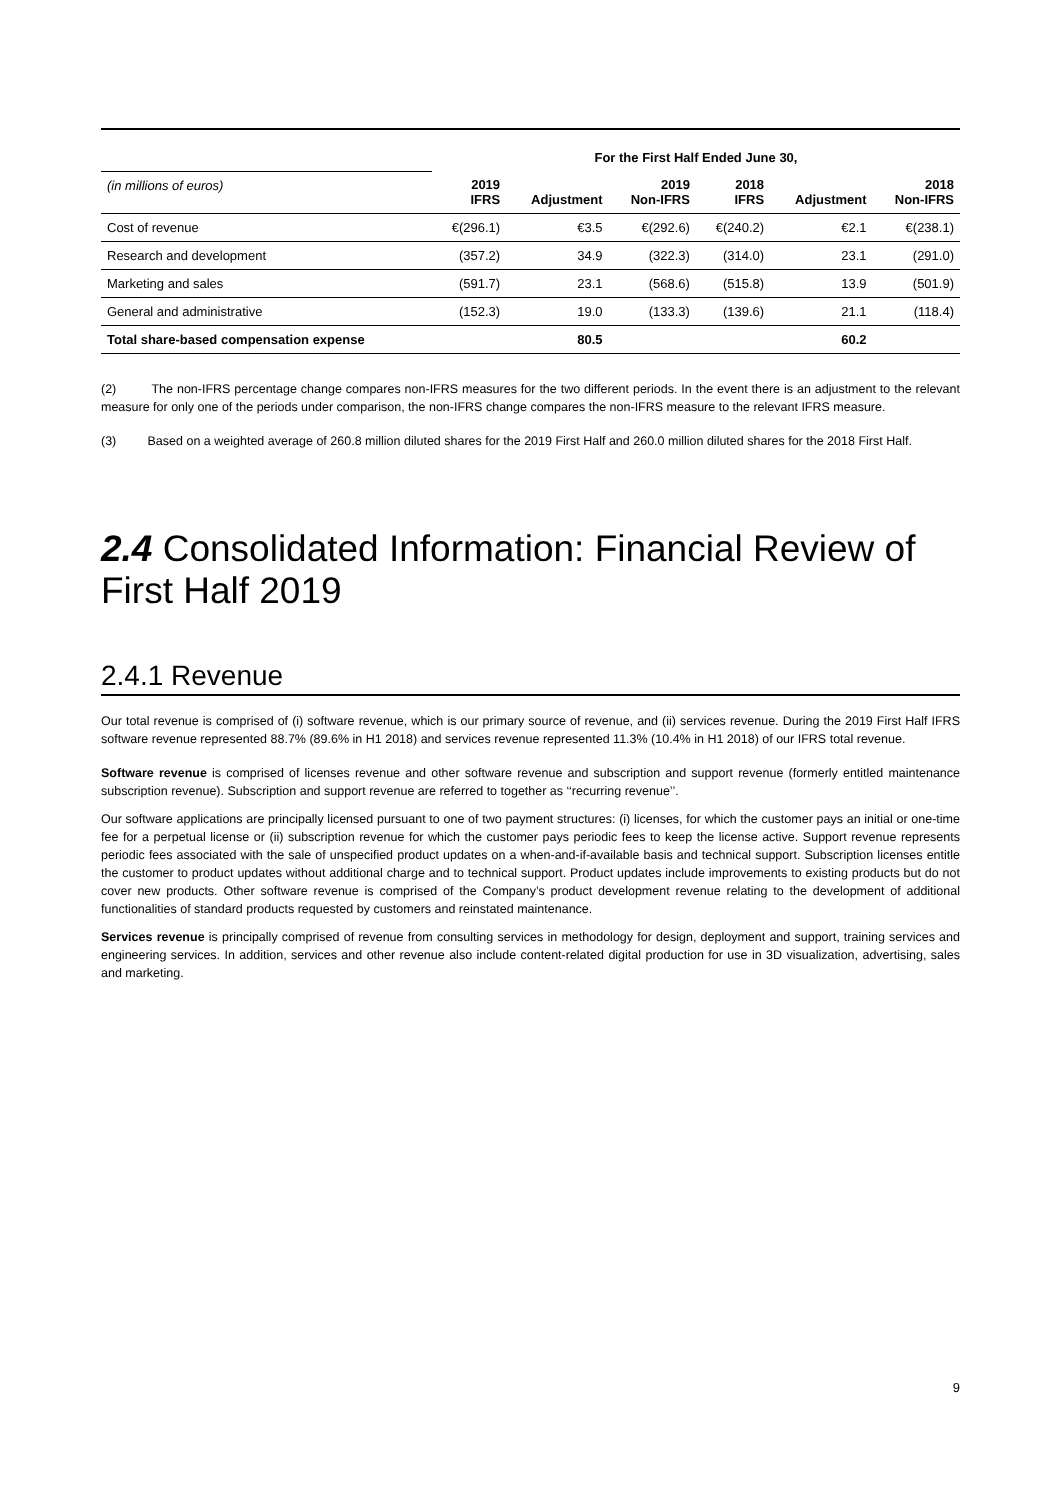| | For the First Half Ended June 30, | | | | | |
| (in millions of euros) | 2019 IFRS | Adjustment | 2019 Non-IFRS | 2018 IFRS | Adjustment | 2018 Non-IFRS |
| Cost of revenue | €(296.1) | €3.5 | €(292.6) | €(240.2) | €2.1 | €(238.1) |
| Research and development | (357.2) | 34.9 | (322.3) | (314.0) | 23.1 | (291.0) |
| Marketing and sales | (591.7) | 23.1 | (568.6) | (515.8) | 13.9 | (501.9) |
| General and administrative | (152.3) | 19.0 | (133.3) | (139.6) | 21.1 | (118.4) |
| Total share-based compensation expense | | 80.5 | | | 60.2 | |
(2) The non-IFRS percentage change compares non-IFRS measures for the two different periods. In the event there is an adjustment to the relevant measure for only one of the periods under comparison, the non-IFRS change compares the non-IFRS measure to the relevant IFRS measure.
(3) Based on a weighted average of 260.8 million diluted shares for the 2019 First Half and 260.0 million diluted shares for the 2018 First Half.
2.4 Consolidated Information: Financial Review of First Half 2019
2.4.1 Revenue
Our total revenue is comprised of (i) software revenue, which is our primary source of revenue, and (ii) services revenue. During the 2019 First Half IFRS software revenue represented 88.7% (89.6% in H1 2018) and services revenue represented 11.3% (10.4% in H1 2018) of our IFRS total revenue.
Software revenue is comprised of licenses revenue and other software revenue and subscription and support revenue (formerly entitled maintenance subscription revenue). Subscription and support revenue are referred to together as ‘‘recurring revenue’’.
Our software applications are principally licensed pursuant to one of two payment structures: (i) licenses, for which the customer pays an initial or one-time fee for a perpetual license or (ii) subscription revenue for which the customer pays periodic fees to keep the license active. Support revenue represents periodic fees associated with the sale of unspecified product updates on a when-and-if-available basis and technical support. Subscription licenses entitle the customer to product updates without additional charge and to technical support. Product updates include improvements to existing products but do not cover new products. Other software revenue is comprised of the Company’s product development revenue relating to the development of additional functionalities of standard products requested by customers and reinstated maintenance.
Services revenue is principally comprised of revenue from consulting services in methodology for design, deployment and support, training services and engineering services. In addition, services and other revenue also include content-related digital production for use in 3D visualization, advertising, sales and marketing.
9